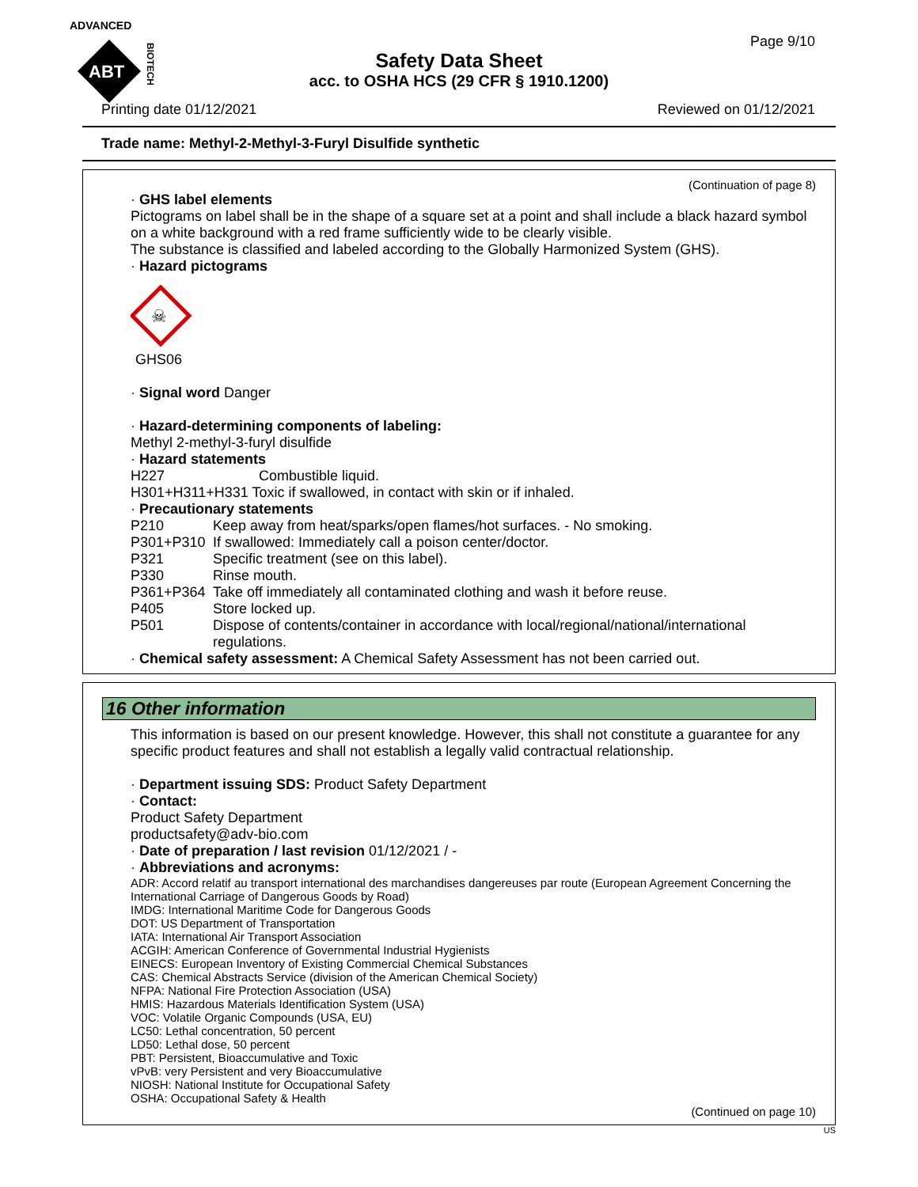ADVANCED
ABT
BIOTECH
Safety Data Sheet
acc. to OSHA HCS (29 CFR § 1910.1200)
Page 9/10
Printing date 01/12/2021 Reviewed on 01/12/2021
Trade name: Methyl-2-Methyl-3-Furyl Disulfide synthetic
(Continuation of page 8)
· GHS label elements
Pictograms on label shall be in the shape of a square set at a point and shall include a black hazard symbol on a white background with a red frame sufficiently wide to be clearly visible.
The substance is classified and labeled according to the Globally Harmonized System (GHS).
· Hazard pictograms
☠
GHS06
· Signal word Danger
· Hazard-determining components of labeling:
Methyl 2-methyl-3-furyl disulfide
· Hazard statements
H227 Combustible liquid.
H301+H311+H331 Toxic if swallowed, in contact with skin or if inhaled.
· Precautionary statements
P210 Keep away from heat/sparks/open flames/hot surfaces. - No smoking.
P301+P310 If swallowed: Immediately call a poison center/doctor.
P321 Specific treatment (see on this label).
P330 Rinse mouth.
P361+P364 Take off immediately all contaminated clothing and wash it before reuse.
P405 Store locked up.
P501 Dispose of contents/container in accordance with local/regional/national/international regulations.
· Chemical safety assessment: A Chemical Safety Assessment has not been carried out.
16 Other information
This information is based on our present knowledge. However, this shall not constitute a guarantee for any specific product features and shall not establish a legally valid contractual relationship.
· Department issuing SDS: Product Safety Department
· Contact:
Product Safety Department
productsafety@adv-bio.com
· Date of preparation / last revision 01/12/2021 / -
· Abbreviations and acronyms:
ADR: Accord relatif au transport international des marchandises dangereuses par route (European Agreement Concerning the International Carriage of Dangerous Goods by Road)
IMDG: International Maritime Code for Dangerous Goods
DOT: US Department of Transportation
IATA: International Air Transport Association
ACGIH: American Conference of Governmental Industrial Hygienists
EINECS: European Inventory of Existing Commercial Chemical Substances
CAS: Chemical Abstracts Service (division of the American Chemical Society)
NFPA: National Fire Protection Association (USA)
HMIS: Hazardous Materials Identification System (USA)
VOC: Volatile Organic Compounds (USA, EU)
LC50: Lethal concentration, 50 percent
LD50: Lethal dose, 50 percent
PBT: Persistent, Bioaccumulative and Toxic
vPvB: very Persistent and very Bioaccumulative
NIOSH: National Institute for Occupational Safety
OSHA: Occupational Safety & Health
(Continued on page 10)
US